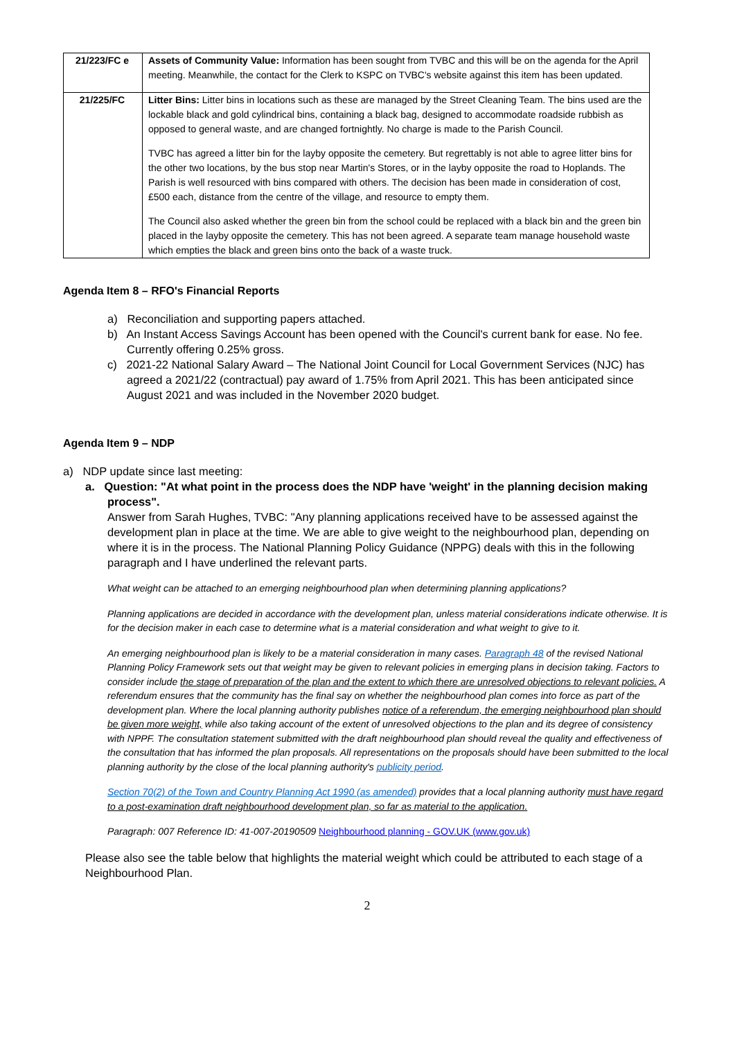| 21/223/FC e | Assets of Community Value: Information has been sought from TVBC and this will be on the agenda for the April meeting. Meanwhile, the contact for the Clerk to KSPC on TVBC's website against this item has been updated. |
| 21/225/FC | Litter Bins: Litter bins in locations such as these are managed by the Street Cleaning Team. The bins used are the lockable black and gold cylindrical bins, containing a black bag, designed to accommodate roadside rubbish as opposed to general waste, and are changed fortnightly. No charge is made to the Parish Council. TVBC has agreed a litter bin for the layby opposite the cemetery. But regrettably is not able to agree litter bins for the other two locations, by the bus stop near Martin's Stores, or in the layby opposite the road to Hoplands. The Parish is well resourced with bins compared with others. The decision has been made in consideration of cost, £500 each, distance from the centre of the village, and resource to empty them. The Council also asked whether the green bin from the school could be replaced with a black bin and the green bin placed in the layby opposite the cemetery. This has not been agreed. A separate team manage household waste which empties the black and green bins onto the back of a waste truck. |
Agenda Item 8 – RFO's Financial Reports
a) Reconciliation and supporting papers attached.
b) An Instant Access Savings Account has been opened with the Council's current bank for ease. No fee. Currently offering 0.25% gross.
c) 2021-22 National Salary Award – The National Joint Council for Local Government Services (NJC) has agreed a 2021/22 (contractual) pay award of 1.75% from April 2021. This has been anticipated since August 2021 and was included in the November 2020 budget.
Agenda Item 9 – NDP
a) NDP update since last meeting:
a. Question: "At what point in the process does the NDP have 'weight' in the planning decision making process".
Answer from Sarah Hughes, TVBC: "Any planning applications received have to be assessed against the development plan in place at the time. We are able to give weight to the neighbourhood plan, depending on where it is in the process. The National Planning Policy Guidance (NPPG) deals with this in the following paragraph and I have underlined the relevant parts.
What weight can be attached to an emerging neighbourhood plan when determining planning applications?
Planning applications are decided in accordance with the development plan, unless material considerations indicate otherwise. It is for the decision maker in each case to determine what is a material consideration and what weight to give to it.
An emerging neighbourhood plan is likely to be a material consideration in many cases. Paragraph 48 of the revised National Planning Policy Framework sets out that weight may be given to relevant policies in emerging plans in decision taking. Factors to consider include the stage of preparation of the plan and the extent to which there are unresolved objections to relevant policies. A referendum ensures that the community has the final say on whether the neighbourhood plan comes into force as part of the development plan. Where the local planning authority publishes notice of a referendum, the emerging neighbourhood plan should be given more weight, while also taking account of the extent of unresolved objections to the plan and its degree of consistency with NPPF. The consultation statement submitted with the draft neighbourhood plan should reveal the quality and effectiveness of the consultation that has informed the plan proposals. All representations on the proposals should have been submitted to the local planning authority by the close of the local planning authority's publicity period.
Section 70(2) of the Town and Country Planning Act 1990 (as amended) provides that a local planning authority must have regard to a post-examination draft neighbourhood development plan, so far as material to the application.
Paragraph: 007 Reference ID: 41-007-20190509 Neighbourhood planning - GOV.UK (www.gov.uk)
Please also see the table below that highlights the material weight which could be attributed to each stage of a Neighbourhood Plan.
2